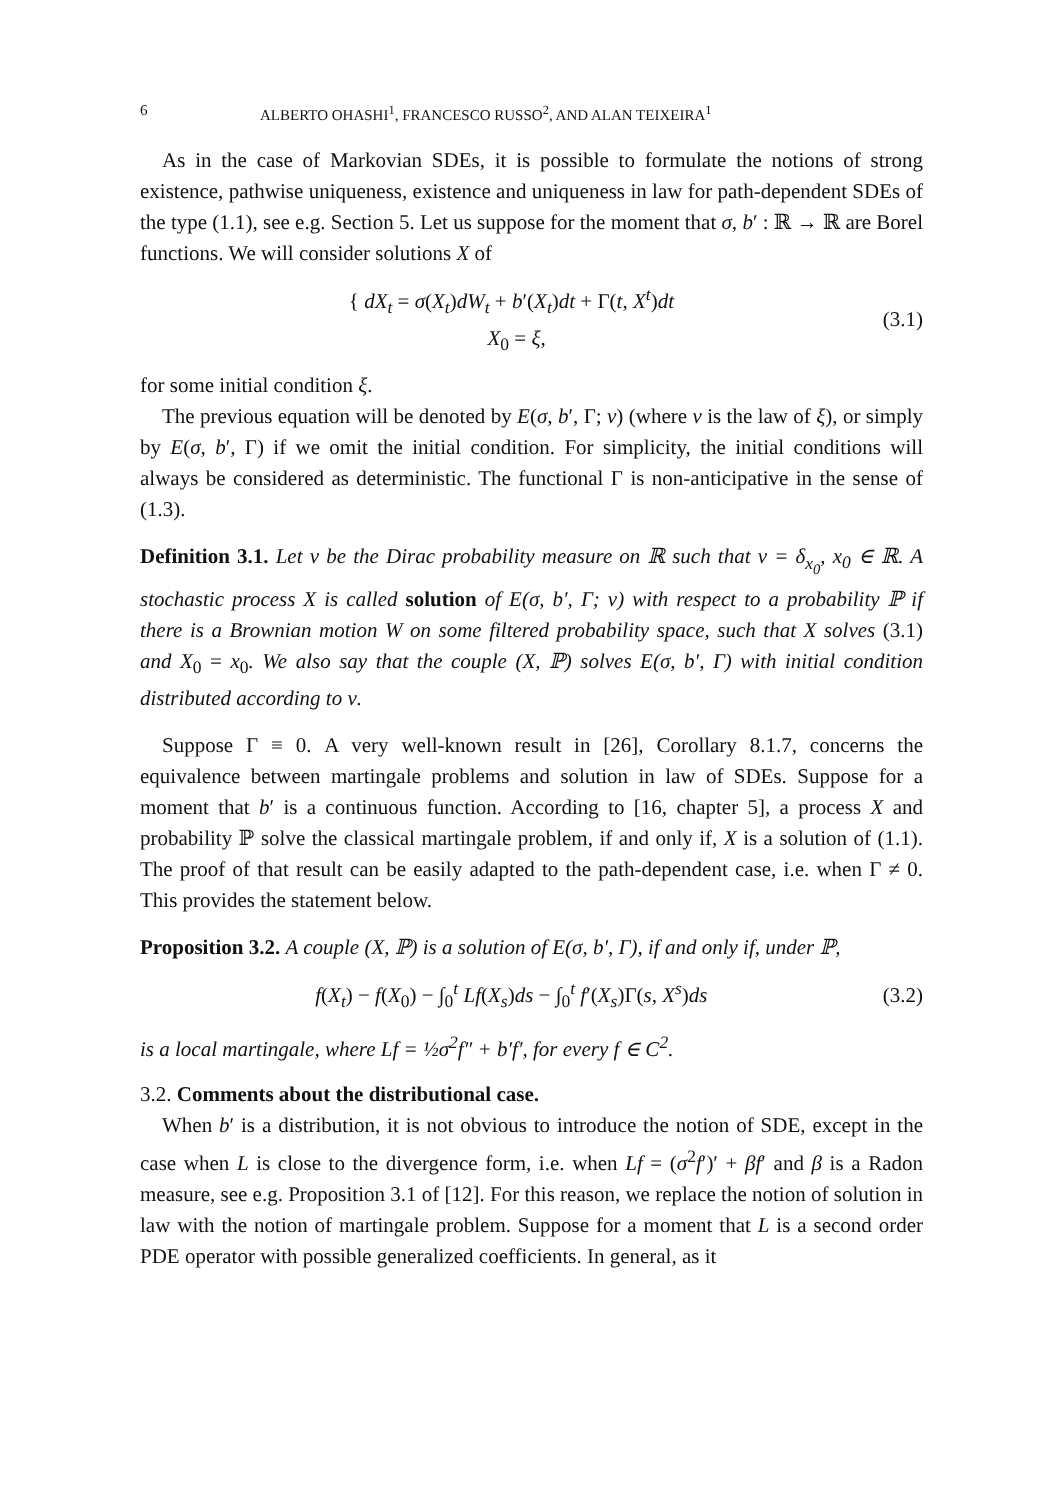6 ALBERTO OHASHI<sup>1</sup>, FRANCESCO RUSSO<sup>2</sup>, AND ALAN TEIXEIRA<sup>1</sup>
As in the case of Markovian SDEs, it is possible to formulate the notions of strong existence, pathwise uniqueness, existence and uniqueness in law for path-dependent SDEs of the type (1.1), see e.g. Section 5. Let us suppose for the moment that σ, b′ : ℝ → ℝ are Borel functions. We will consider solutions X of
{ dX<sub>t</sub> = σ(X<sub>t</sub>)dW<sub>t</sub> + b′(X<sub>t</sub>)dt + Γ(t, X<sup>t</sup>)dt
X<sub>0</sub> = ξ,
(3.1)
for some initial condition ξ.
The previous equation will be denoted by E(σ, b′, Γ; ν) (where ν is the law of ξ), or simply by E(σ, b′, Γ) if we omit the initial condition. For simplicity, the initial conditions will always be considered as deterministic. The functional Γ is non-anticipative in the sense of (1.3).
Definition 3.1. Let ν be the Dirac probability measure on ℝ such that ν = δ<sub>x<sub>0</sub></sub>, x<sub>0</sub> ∈ ℝ. A stochastic process X is called solution of E(σ, b′, Γ; ν) with respect to a probability ℙ if there is a Brownian motion W on some filtered probability space, such that X solves (3.1) and X<sub>0</sub> = x<sub>0</sub>. We also say that the couple (X, ℙ) solves E(σ, b′, Γ) with initial condition distributed according to ν.
Suppose Γ ≡ 0. A very well-known result in [26], Corollary 8.1.7, concerns the equivalence between martingale problems and solution in law of SDEs. Suppose for a moment that b′ is a continuous function. According to [16, chapter 5], a process X and probability ℙ solve the classical martingale problem, if and only if, X is a solution of (1.1). The proof of that result can be easily adapted to the path-dependent case, i.e. when Γ ≠ 0. This provides the statement below.
Proposition 3.2. A couple (X, ℙ) is a solution of E(σ, b′, Γ), if and only if, under ℙ,
f(X<sub>t</sub>) − f(X<sub>0</sub>) − ∫<sub>0</sub><sup>t</sup> Lf(X<sub>s</sub>)ds − ∫<sub>0</sub><sup>t</sup> f′(X<sub>s</sub>)Γ(s, X<sup>s</sup>)ds
(3.2)
is a local martingale, where Lf = ½σ<sup>2</sup>f″ + b′f′, for every f ∈ C<sup>2</sup>.
3.2. Comments about the distributional case.
When b′ is a distribution, it is not obvious to introduce the notion of SDE, except in the case when L is close to the divergence form, i.e. when Lf = (σ<sup>2</sup>f′)′ + βf′ and β is a Radon measure, see e.g. Proposition 3.1 of [12]. For this reason, we replace the notion of solution in law with the notion of martingale problem. Suppose for a moment that L is a second order PDE operator with possible generalized coefficients. In general, as it